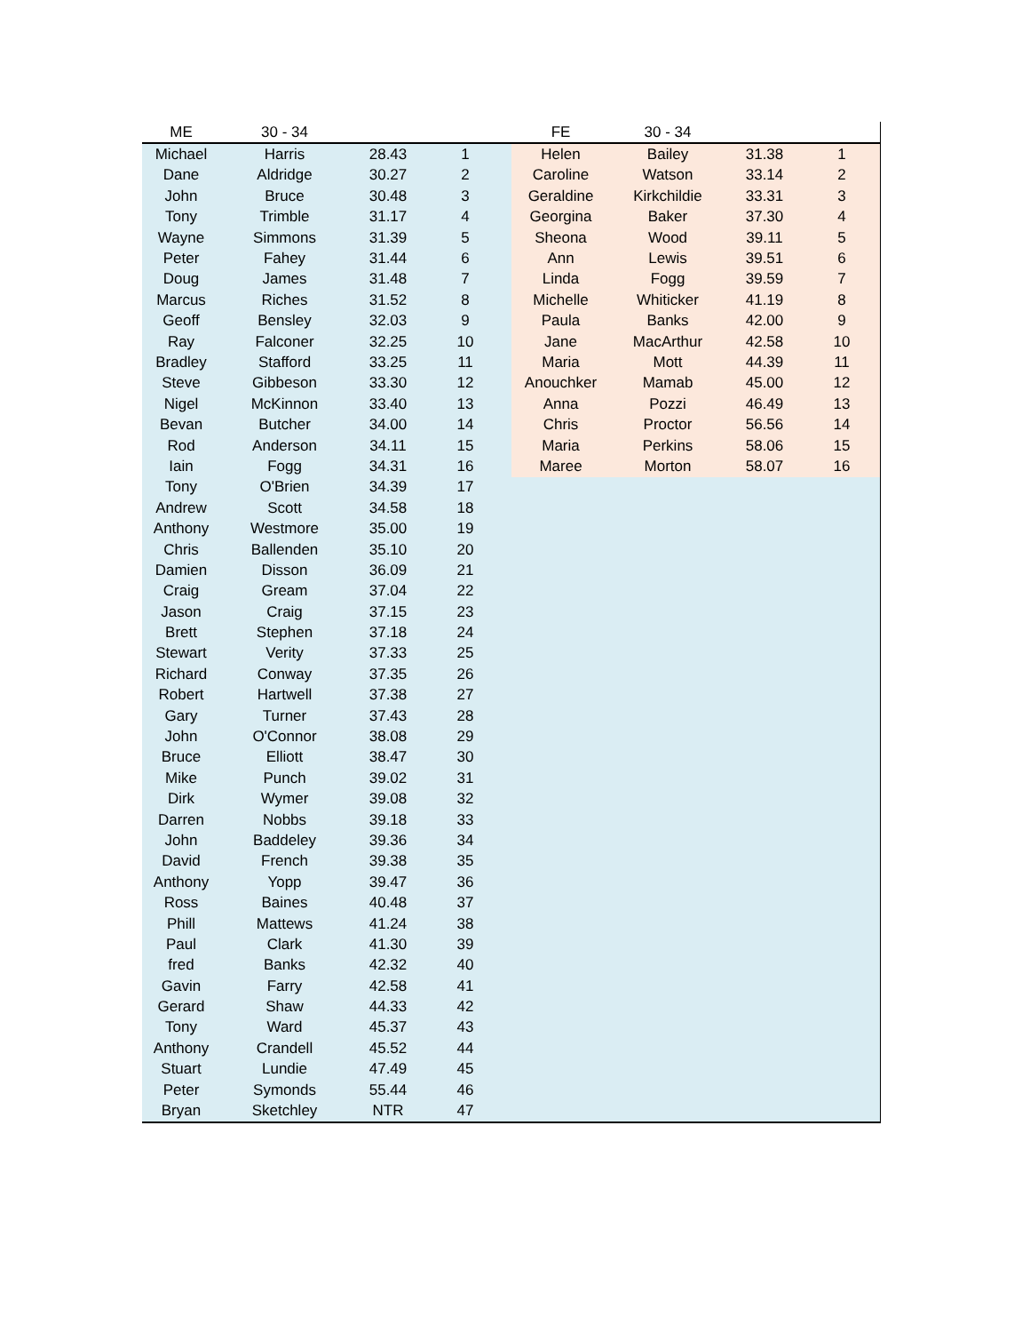| ME | 30 - 34 | | | | FE | 30 - 34 | | |
| --- | --- | --- | --- | --- | --- | --- | --- | --- |
| Michael | Harris | 28.43 | 1 | | Helen | Bailey | 31.38 | 1 |
| Dane | Aldridge | 30.27 | 2 | | Caroline | Watson | 33.14 | 2 |
| John | Bruce | 30.48 | 3 | | Geraldine | Kirkchildie | 33.31 | 3 |
| Tony | Trimble | 31.17 | 4 | | Georgina | Baker | 37.30 | 4 |
| Wayne | Simmons | 31.39 | 5 | | Sheona | Wood | 39.11 | 5 |
| Peter | Fahey | 31.44 | 6 | | Ann | Lewis | 39.51 | 6 |
| Doug | James | 31.48 | 7 | | Linda | Fogg | 39.59 | 7 |
| Marcus | Riches | 31.52 | 8 | | Michelle | Whiticker | 41.19 | 8 |
| Geoff | Bensley | 32.03 | 9 | | Paula | Banks | 42.00 | 9 |
| Ray | Falconer | 32.25 | 10 | | Jane | MacArthur | 42.58 | 10 |
| Bradley | Stafford | 33.25 | 11 | | Maria | Mott | 44.39 | 11 |
| Steve | Gibbeson | 33.30 | 12 | | Anouchker | Mamab | 45.00 | 12 |
| Nigel | McKinnon | 33.40 | 13 | | Anna | Pozzi | 46.49 | 13 |
| Bevan | Butcher | 34.00 | 14 | | Chris | Proctor | 56.56 | 14 |
| Rod | Anderson | 34.11 | 15 | | Maria | Perkins | 58.06 | 15 |
| Iain | Fogg | 34.31 | 16 | | Maree | Morton | 58.07 | 16 |
| Tony | O'Brien | 34.39 | 17 | | | | | |
| Andrew | Scott | 34.58 | 18 | | | | | |
| Anthony | Westmore | 35.00 | 19 | | | | | |
| Chris | Ballenden | 35.10 | 20 | | | | | |
| Damien | Disson | 36.09 | 21 | | | | | |
| Craig | Gream | 37.04 | 22 | | | | | |
| Jason | Craig | 37.15 | 23 | | | | | |
| Brett | Stephen | 37.18 | 24 | | | | | |
| Stewart | Verity | 37.33 | 25 | | | | | |
| Richard | Conway | 37.35 | 26 | | | | | |
| Robert | Hartwell | 37.38 | 27 | | | | | |
| Gary | Turner | 37.43 | 28 | | | | | |
| John | O'Connor | 38.08 | 29 | | | | | |
| Bruce | Elliott | 38.47 | 30 | | | | | |
| Mike | Punch | 39.02 | 31 | | | | | |
| Dirk | Wymer | 39.08 | 32 | | | | | |
| Darren | Nobbs | 39.18 | 33 | | | | | |
| John | Baddeley | 39.36 | 34 | | | | | |
| David | French | 39.38 | 35 | | | | | |
| Anthony | Yopp | 39.47 | 36 | | | | | |
| Ross | Baines | 40.48 | 37 | | | | | |
| Phill | Mattews | 41.24 | 38 | | | | | |
| Paul | Clark | 41.30 | 39 | | | | | |
| fred | Banks | 42.32 | 40 | | | | | |
| Gavin | Farry | 42.58 | 41 | | | | | |
| Gerard | Shaw | 44.33 | 42 | | | | | |
| Tony | Ward | 45.37 | 43 | | | | | |
| Anthony | Crandell | 45.52 | 44 | | | | | |
| Stuart | Lundie | 47.49 | 45 | | | | | |
| Peter | Symonds | 55.44 | 46 | | | | | |
| Bryan | Sketchley | NTR | 47 | | | | | |